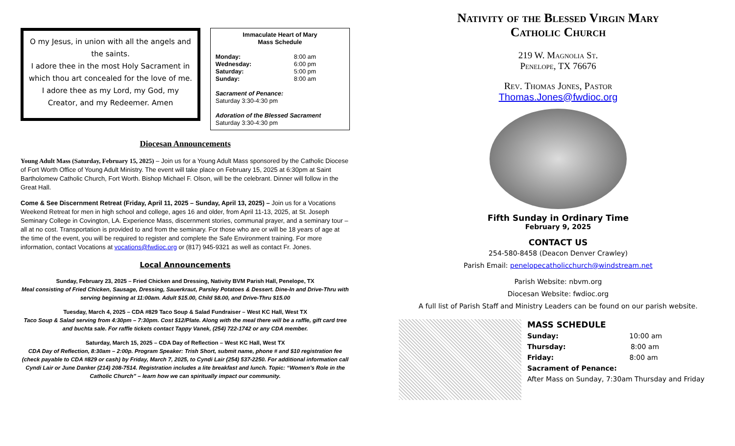O my Jesus, in union with all the angels and the saints.
I adore thee in the most Holy Sacrament in which thou art concealed for the love of me.
I adore thee as my Lord, my God, my Creator, and my Redeemer. Amen
Immaculate Heart of Mary
Mass Schedule
Monday: 8:00 am
Wednesday: 6:00 pm
Saturday: 5:00 pm
Sunday: 8:00 am
Sacrament of Penance:
Saturday 3:30-4:30 pm
Adoration of the Blessed Sacrament
Saturday 3:30-4:30 pm
Diocesan Announcements
Young Adult Mass (Saturday, February 15, 2025) – Join us for a Young Adult Mass sponsored by the Catholic Diocese of Fort Worth Office of Young Adult Ministry. The event will take place on February 15, 2025 at 6:30pm at Saint Bartholomew Catholic Church, Fort Worth. Bishop Michael F. Olson, will be the celebrant. Dinner will follow in the Great Hall.
Come & See Discernment Retreat (Friday, April 11, 2025 – Sunday, April 13, 2025) – Join us for a Vocations Weekend Retreat for men in high school and college, ages 16 and older, from April 11-13, 2025, at St. Joseph Seminary College in Covington, LA. Experience Mass, discernment stories, communal prayer, and a seminary tour – all at no cost. Transportation is provided to and from the seminary. For those who are or will be 18 years of age at the time of the event, you will be required to register and complete the Safe Environment training. For more information, contact Vocations at vocations@fwdioc.org or (817) 945-9321 as well as contact Fr. Jones.
Local Announcements
Sunday, February 23, 2025 – Fried Chicken and Dressing, Nativity BVM Parish Hall, Penelope, TX
Meal consisting of Fried Chicken, Sausage, Dressing, Sauerkraut, Parsley Potatoes & Dessert. Dine-In and Drive-Thru with serving beginning at 11:00am. Adult $15.00, Child $8.00, and Drive-Thru $15.00
Tuesday, March 4, 2025 – CDA #829 Taco Soup & Salad Fundraiser – West KC Hall, West TX
Taco Soup & Salad serving from 4:30pm – 7:30pm. Cost $12/Plate. Along with the meal there will be a raffle, gift card tree and buchta sale. For raffle tickets contact Tappy Vanek, (254) 722-1742 or any CDA member.
Saturday, March 15, 2025 – CDA Day of Reflection – West KC Hall, West TX
CDA Day of Reflection, 8:30am – 2:00p. Program Speaker: Trish Short, submit name, phone # and $10 registration fee (check payable to CDA #829 or cash) by Friday, March 7, 2025, to Cyndi Lair (254) 537-2250. For additional information call Cyndi Lair or June Danker (214) 208-7514. Registration includes a lite breakfast and lunch. Topic: “Women’s Role in the Catholic Church” – learn how we can spiritually impact our community.
Nativity of the Blessed Virgin Mary
Catholic Church
219 W. Magnolia St.
Penelope, TX 76676
Rev. Thomas Jones, Pastor
Thomas.Jones@fwdioc.org
Fifth Sunday in Ordinary Time
February 9, 2025
CONTACT US
254-580-8458 (Deacon Denver Crawley)
Parish Email: penelopecatholicchurch@windstream.net
Parish Website: nbvm.org
Diocesan Website: fwdioc.org
A full list of Parish Staff and Ministry Leaders can be found on our parish website.
MASS SCHEDULE
Sunday: 10:00 am
Thursday: 8:00 am
Friday: 8:00 am
Sacrament of Penance:
After Mass on Sunday, 7:30am Thursday and Friday